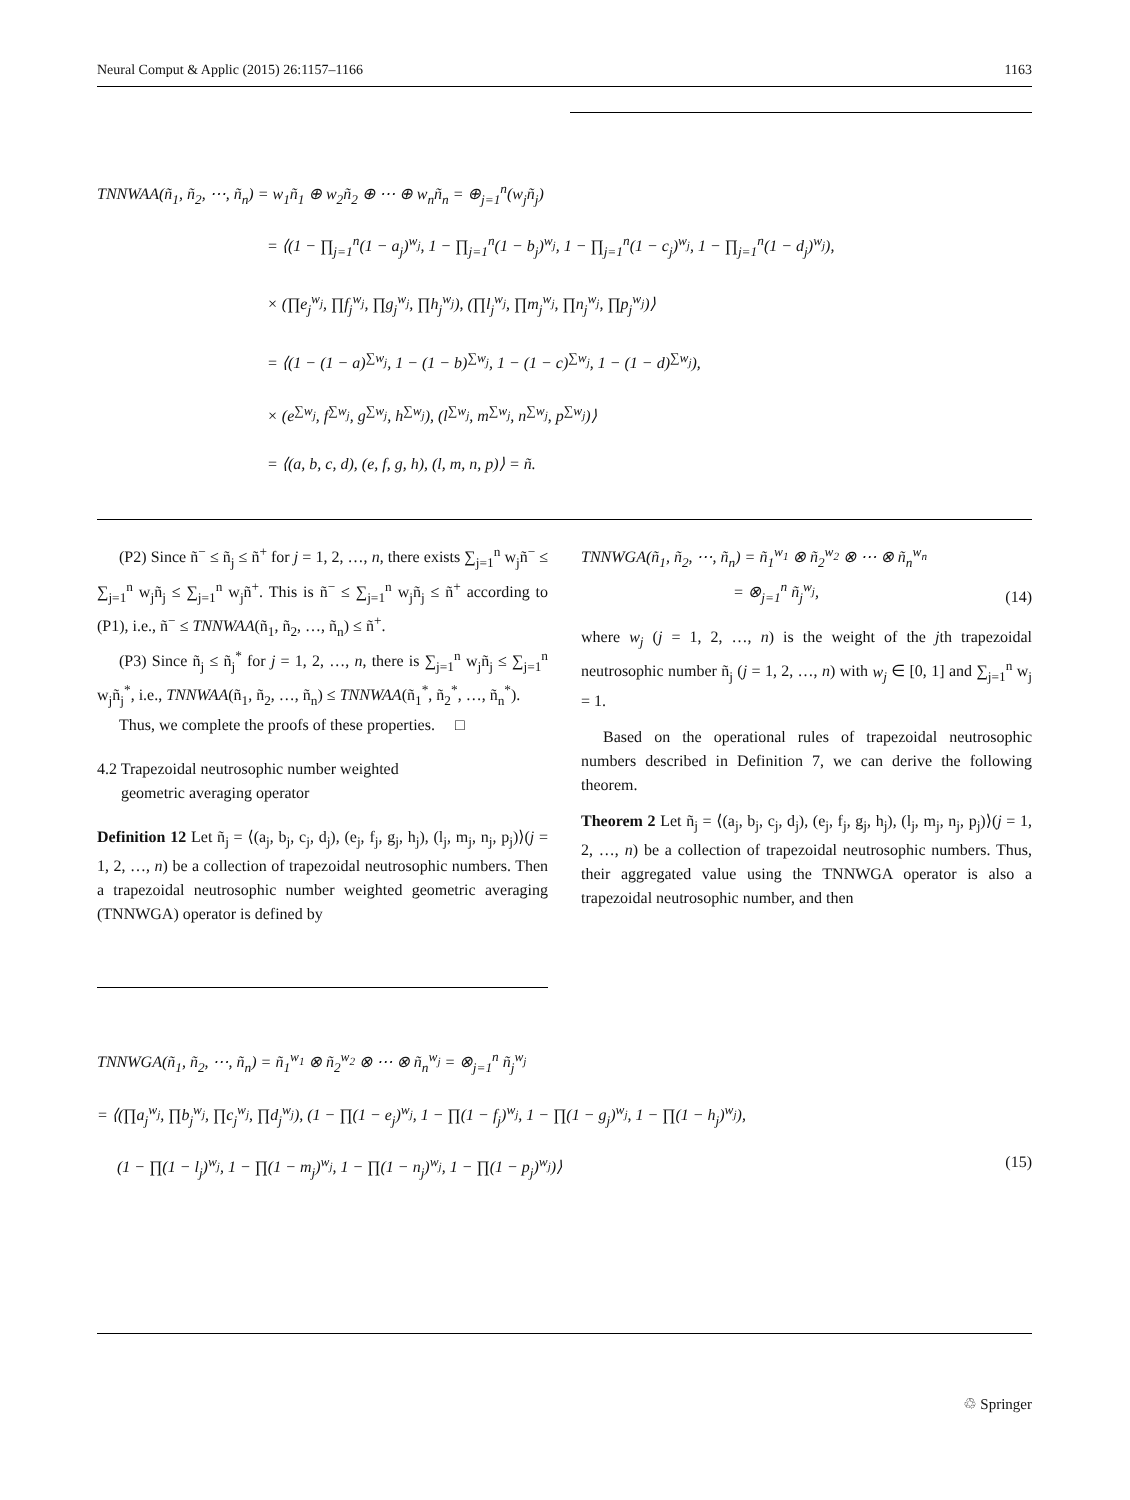Neural Comput & Applic (2015) 26:1157–1166 1163
TNNWAA(ñ<sub>1</sub>, ñ<sub>2</sub>, ⋯, ñ<sub>n</sub>) = w<sub>1</sub>ñ<sub>1</sub> ⊕ w<sub>2</sub>ñ<sub>2</sub> ⊕ ⋯ ⊕ w<sub>n</sub>ñ<sub>n</sub> = ⊕<sub>j=1</sub><sup>n</sup>(w<sub>j</sub>ñ<sub>j</sub>)
= ⟨(1 − ∏<sub>j=1</sub><sup>n</sup>(1 − a<sub>j</sub>)<sup>w<sub>j</sub></sup>, 1 − ∏<sub>j=1</sub><sup>n</sup>(1 − b<sub>j</sub>)<sup>w<sub>j</sub></sup>, 1 − ∏<sub>j=1</sub><sup>n</sup>(1 − c<sub>j</sub>)<sup>w<sub>j</sub></sup>, 1 − ∏<sub>j=1</sub><sup>n</sup>(1 − d<sub>j</sub>)<sup>w<sub>j</sub></sup>),
× (∏e<sub>j</sub><sup>w<sub>j</sub></sup>, ∏f<sub>j</sub><sup>w<sub>j</sub></sup>, ∏g<sub>j</sub><sup>w<sub>j</sub></sup>, ∏h<sub>j</sub><sup>w<sub>j</sub></sup>), (∏l<sub>j</sub><sup>w<sub>j</sub></sup>, ∏m<sub>j</sub><sup>w<sub>j</sub></sup>, ∏n<sub>j</sub><sup>w<sub>j</sub></sup>, ∏p<sub>j</sub><sup>w<sub>j</sub></sup>)⟩
= ⟨(1 − (1 − a)<sup>∑w<sub>j</sub></sup>, 1 − (1 − b)<sup>∑w<sub>j</sub></sup>, 1 − (1 − c)<sup>∑w<sub>j</sub></sup>, 1 − (1 − d)<sup>∑w<sub>j</sub></sup>),
× (e<sup>∑w<sub>j</sub></sup>, f<sup>∑w<sub>j</sub></sup>, g<sup>∑w<sub>j</sub></sup>, h<sup>∑w<sub>j</sub></sup>), (l<sup>∑w<sub>j</sub></sup>, m<sup>∑w<sub>j</sub></sup>, n<sup>∑w<sub>j</sub></sup>, p<sup>∑w<sub>j</sub></sup>)⟩
= ⟨(a, b, c, d), (e, f, g, h), (l, m, n, p)⟩ = ñ.
(P2) Since ñ<sup>−</sup> ≤ ñ<sub>j</sub> ≤ ñ<sup>+</sup> for j = 1, 2, …, n, there exists ∑<sub>j=1</sub><sup>n</sup> w<sub>j</sub>ñ<sup>−</sup> ≤ ∑<sub>j=1</sub><sup>n</sup> w<sub>j</sub>ñ<sub>j</sub> ≤ ∑<sub>j=1</sub><sup>n</sup> w<sub>j</sub>ñ<sup>+</sup>. This is ñ<sup>−</sup> ≤ ∑<sub>j=1</sub><sup>n</sup> w<sub>j</sub>ñ<sub>j</sub> ≤ ñ<sup>+</sup> according to (P1), i.e., ñ<sup>−</sup> ≤ TNNWAA(ñ<sub>1</sub>, ñ<sub>2</sub>, …, ñ<sub>n</sub>) ≤ ñ<sup>+</sup>.
(P3) Since ñ<sub>j</sub> ≤ ñ<sub>j</sub><sup>*</sup> for j = 1, 2, …, n, there is ∑<sub>j=1</sub><sup>n</sup> w<sub>j</sub>ñ<sub>j</sub> ≤ ∑<sub>j=1</sub><sup>n</sup> w<sub>j</sub>ñ<sub>j</sub><sup>*</sup>, i.e., TNNWAA(ñ<sub>1</sub>, ñ<sub>2</sub>, …, ñ<sub>n</sub>) ≤ TNNWAA(ñ<sub>1</sub><sup>*</sup>, ñ<sub>2</sub><sup>*</sup>, …, ñ<sub>n</sub><sup>*</sup>).
Thus, we complete the proofs of these properties. □
4.2 Trapezoidal neutrosophic number weighted
geometric averaging operator
Definition 12 Let ñ<sub>j</sub> = ⟨(a<sub>j</sub>, b<sub>j</sub>, c<sub>j</sub>, d<sub>j</sub>), (e<sub>j</sub>, f<sub>j</sub>, g<sub>j</sub>, h<sub>j</sub>), (l<sub>j</sub>, m<sub>j</sub>, n<sub>j</sub>, p<sub>j</sub>)⟩(j = 1, 2, …, n) be a collection of trapezoidal neutrosophic numbers. Then a trapezoidal neutrosophic number weighted geometric averaging (TNNWGA) operator is defined by
TNNWGA(ñ<sub>1</sub>, ñ<sub>2</sub>, ⋯, ñ<sub>n</sub>) = ñ<sub>1</sub><sup>w<sub>1</sub></sup> ⊗ ñ<sub>2</sub><sup>w<sub>2</sub></sup> ⊗ ⋯ ⊗ ñ<sub>n</sub><sup>w<sub>n</sub></sup>
= ⊗<sub>j=1</sub><sup>n</sup> ñ<sub>j</sub><sup>w<sub>j</sub></sup>, (14)
where w<sub>j</sub> (j = 1, 2, …, n) is the weight of the jth trapezoidal neutrosophic number ñ<sub>j</sub> (j = 1, 2, …, n) with w<sub>j</sub> ∈ [0, 1] and ∑<sub>j=1</sub><sup>n</sup> w<sub>j</sub> = 1.
Based on the operational rules of trapezoidal neutrosophic numbers described in Definition 7, we can derive the following theorem.
Theorem 2 Let ñ<sub>j</sub> = ⟨(a<sub>j</sub>, b<sub>j</sub>, c<sub>j</sub>, d<sub>j</sub>), (e<sub>j</sub>, f<sub>j</sub>, g<sub>j</sub>, h<sub>j</sub>), (l<sub>j</sub>, m<sub>j</sub>, n<sub>j</sub>, p<sub>j</sub>)⟩(j = 1, 2, …, n) be a collection of trapezoidal neutrosophic numbers. Thus, their aggregated value using the TNNWGA operator is also a trapezoidal neutrosophic number, and then
TNNWGA(ñ<sub>1</sub>, ñ<sub>2</sub>, ⋯, ñ<sub>n</sub>) = ñ<sub>1</sub><sup>w<sub>1</sub></sup> ⊗ ñ<sub>2</sub><sup>w<sub>2</sub></sup> ⊗ ⋯ ⊗ ñ<sub>n</sub><sup>w<sub>j</sub></sup> = ⊗<sub>j=1</sub><sup>n</sup> ñ<sub>j</sub><sup>w<sub>j</sub></sup>
= ⟨(∏a<sub>j</sub><sup>w<sub>j</sub></sup>, ∏b<sub>j</sub><sup>w<sub>j</sub></sup>, ∏c<sub>j</sub><sup>w<sub>j</sub></sup>, ∏d<sub>j</sub><sup>w<sub>j</sub></sup>), (1 − ∏(1 − e<sub>j</sub>)<sup>w<sub>j</sub></sup>, 1 − ∏(1 − f<sub>j</sub>)<sup>w<sub>j</sub></sup>, 1 − ∏(1 − g<sub>j</sub>)<sup>w<sub>j</sub></sup>, 1 − ∏(1 − h<sub>j</sub>)<sup>w<sub>j</sub></sup>),
(1 − ∏(1 − l<sub>j</sub>)<sup>w<sub>j</sub></sup>, 1 − ∏(1 − m<sub>j</sub>)<sup>w<sub>j</sub></sup>, 1 − ∏(1 − n<sub>j</sub>)<sup>w<sub>j</sub></sup>, 1 − ∏(1 − p<sub>j</sub>)<sup>w<sub>j</sub></sup>)⟩ (15)
♲ Springer